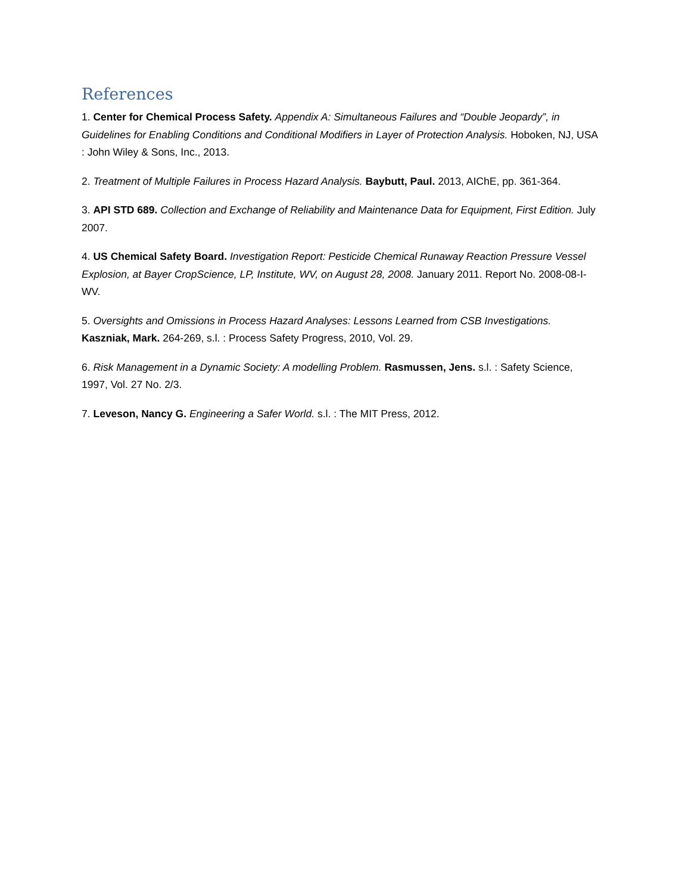References
1. Center for Chemical Process Safety. Appendix A: Simultaneous Failures and “Double Jeopardy”, in Guidelines for Enabling Conditions and Conditional Modifiers in Layer of Protection Analysis. Hoboken, NJ, USA : John Wiley & Sons, Inc., 2013.
2. Treatment of Multiple Failures in Process Hazard Analysis. Baybutt, Paul. 2013, AIChE, pp. 361-364.
3. API STD 689. Collection and Exchange of Reliability and Maintenance Data for Equipment, First Edition. July 2007.
4. US Chemical Safety Board. Investigation Report: Pesticide Chemical Runaway Reaction Pressure Vessel Explosion, at Bayer CropScience, LP, Institute, WV, on August 28, 2008. January 2011. Report No. 2008-08-I-WV.
5. Oversights and Omissions in Process Hazard Analyses: Lessons Learned from CSB Investigations. Kaszniak, Mark. 264-269, s.l. : Process Safety Progress, 2010, Vol. 29.
6. Risk Management in a Dynamic Society: A modelling Problem. Rasmussen, Jens. s.l. : Safety Science, 1997, Vol. 27 No. 2/3.
7. Leveson, Nancy G. Engineering a Safer World. s.l. : The MIT Press, 2012.